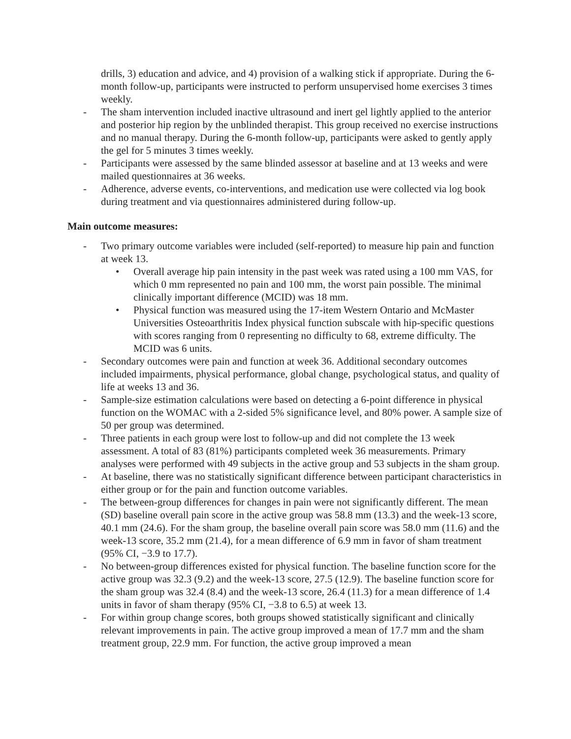drills, 3) education and advice, and 4) provision of a walking stick if appropriate. During the 6-month follow-up, participants were instructed to perform unsupervised home exercises 3 times weekly.
- The sham intervention included inactive ultrasound and inert gel lightly applied to the anterior and posterior hip region by the unblinded therapist. This group received no exercise instructions and no manual therapy. During the 6-month follow-up, participants were asked to gently apply the gel for 5 minutes 3 times weekly.
- Participants were assessed by the same blinded assessor at baseline and at 13 weeks and were mailed questionnaires at 36 weeks.
- Adherence, adverse events, co-interventions, and medication use were collected via log book during treatment and via questionnaires administered during follow-up.
Main outcome measures:
- Two primary outcome variables were included (self-reported) to measure hip pain and function at week 13.
• Overall average hip pain intensity in the past week was rated using a 100 mm VAS, for which 0 mm represented no pain and 100 mm, the worst pain possible. The minimal clinically important difference (MCID) was 18 mm.
• Physical function was measured using the 17-item Western Ontario and McMaster Universities Osteoarthritis Index physical function subscale with hip-specific questions with scores ranging from 0 representing no difficulty to 68, extreme difficulty. The MCID was 6 units.
- Secondary outcomes were pain and function at week 36. Additional secondary outcomes included impairments, physical performance, global change, psychological status, and quality of life at weeks 13 and 36.
- Sample-size estimation calculations were based on detecting a 6-point difference in physical function on the WOMAC with a 2-sided 5% significance level, and 80% power. A sample size of 50 per group was determined.
- Three patients in each group were lost to follow-up and did not complete the 13 week assessment. A total of 83 (81%) participants completed week 36 measurements. Primary analyses were performed with 49 subjects in the active group and 53 subjects in the sham group.
- At baseline, there was no statistically significant difference between participant characteristics in either group or for the pain and function outcome variables.
- The between-group differences for changes in pain were not significantly different. The mean (SD) baseline overall pain score in the active group was 58.8 mm (13.3) and the week-13 score, 40.1 mm (24.6). For the sham group, the baseline overall pain score was 58.0 mm (11.6) and the week-13 score, 35.2 mm (21.4), for a mean difference of 6.9 mm in favor of sham treatment (95% CI, −3.9 to 17.7).
- No between-group differences existed for physical function. The baseline function score for the active group was 32.3 (9.2) and the week-13 score, 27.5 (12.9). The baseline function score for the sham group was 32.4 (8.4) and the week-13 score, 26.4 (11.3) for a mean difference of 1.4 units in favor of sham therapy (95% CI, −3.8 to 6.5) at week 13.
- For within group change scores, both groups showed statistically significant and clinically relevant improvements in pain. The active group improved a mean of 17.7 mm and the sham treatment group, 22.9 mm. For function, the active group improved a mean